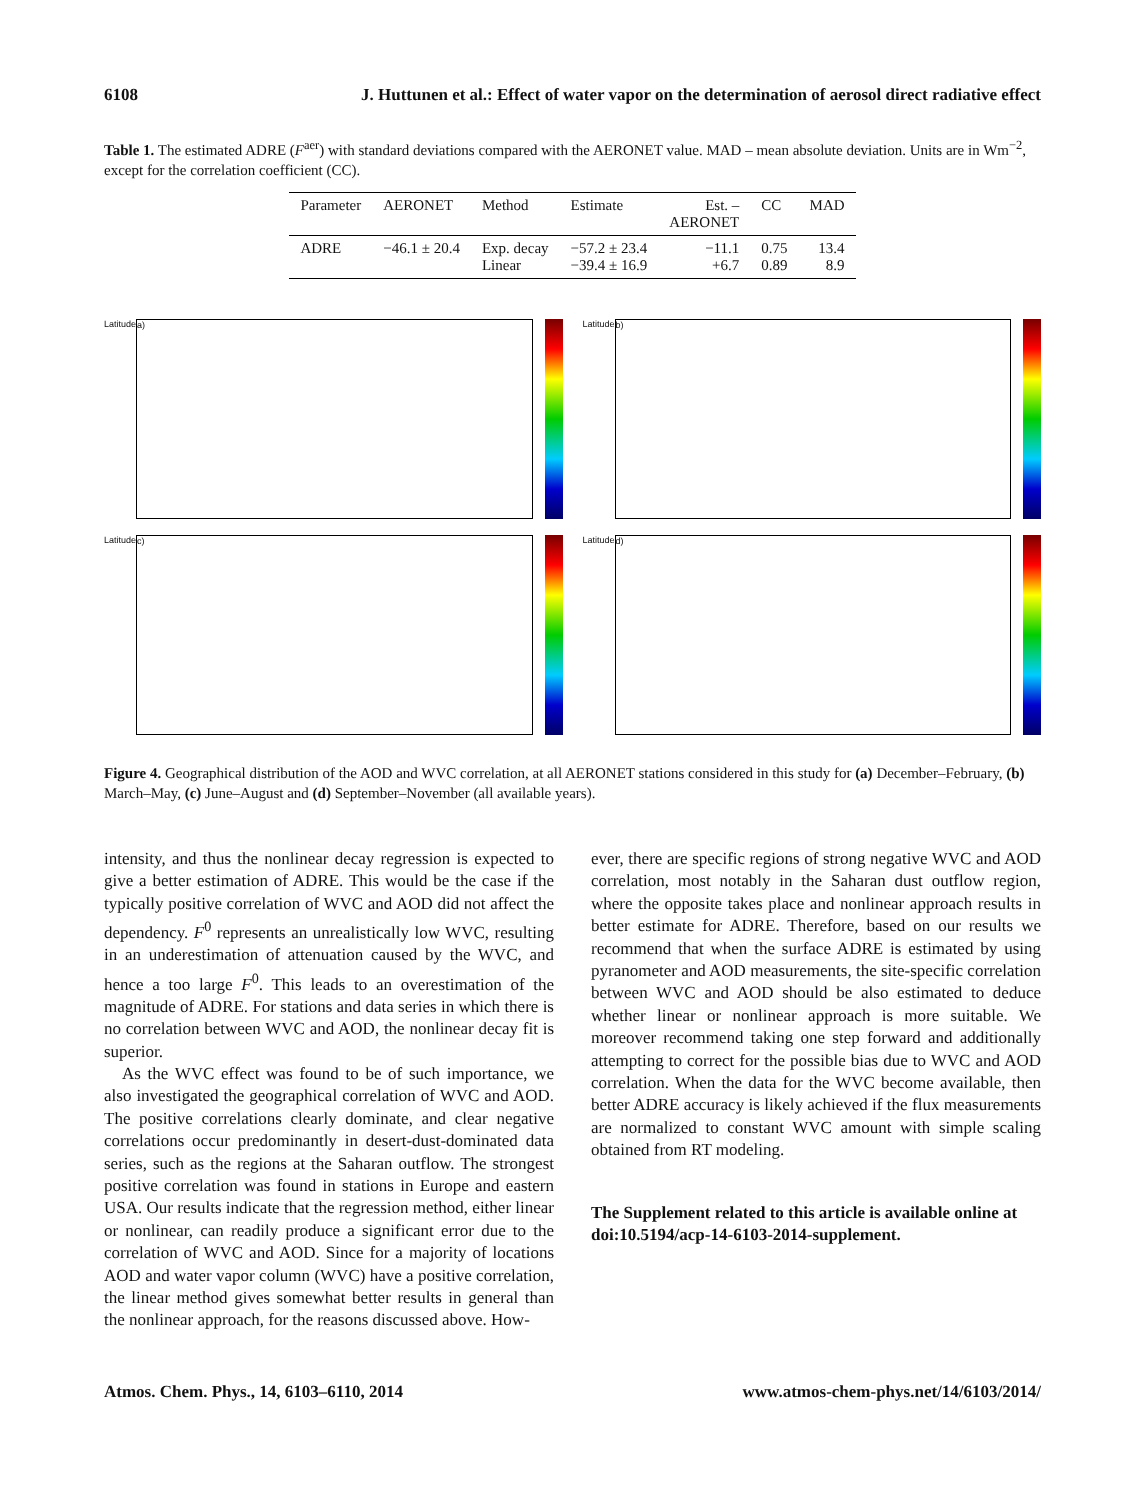6108 J. Huttunen et al.: Effect of water vapor on the determination of aerosol direct radiative effect
Table 1. The estimated ADRE (F<sup>aer</sup>) with standard deviations compared with the AERONET value. MAD – mean absolute deviation. Units are in Wm<sup>−2</sup>, except for the correlation coefficient (CC).
| Parameter | AERONET | Method | Estimate | Est. – AERONET | CC | MAD |
| --- | --- | --- | --- | --- | --- | --- |
| ADRE | −46.1 ± 20.4 | Exp. decay Linear | −57.2 ± 23.4 −39.4 ± 16.9 | −11.1 +6.7 | 0.75 0.89 | 13.4 8.9 |
Latitude a)
Latitude b)
Latitude c)
Latitude d)
Figure 4. Geographical distribution of the AOD and WVC correlation, at all AERONET stations considered in this study for (a) December–February, (b) March–May, (c) June–August and (d) September–November (all available years).
intensity, and thus the nonlinear decay regression is expected to give a better estimation of ADRE. This would be the case if the typically positive correlation of WVC and AOD did not affect the dependency. F<sup>0</sup> represents an unrealistically low WVC, resulting in an underestimation of attenuation caused by the WVC, and hence a too large F<sup>0</sup>. This leads to an overestimation of the magnitude of ADRE. For stations and data series in which there is no correlation between WVC and AOD, the nonlinear decay fit is superior.
As the WVC effect was found to be of such importance, we also investigated the geographical correlation of WVC and AOD. The positive correlations clearly dominate, and clear negative correlations occur predominantly in desert-dust-dominated data series, such as the regions at the Saharan outflow. The strongest positive correlation was found in stations in Europe and eastern USA. Our results indicate that the regression method, either linear or nonlinear, can readily produce a significant error due to the correlation of WVC and AOD. Since for a majority of locations AOD and water vapor column (WVC) have a positive correlation, the linear method gives somewhat better results in general than the nonlinear approach, for the reasons discussed above. How-
ever, there are specific regions of strong negative WVC and AOD correlation, most notably in the Saharan dust outflow region, where the opposite takes place and nonlinear approach results in better estimate for ADRE. Therefore, based on our results we recommend that when the surface ADRE is estimated by using pyranometer and AOD measurements, the site-specific correlation between WVC and AOD should be also estimated to deduce whether linear or nonlinear approach is more suitable. We moreover recommend taking one step forward and additionally attempting to correct for the possible bias due to WVC and AOD correlation. When the data for the WVC become available, then better ADRE accuracy is likely achieved if the flux measurements are normalized to constant WVC amount with simple scaling obtained from RT modeling.
The Supplement related to this article is available online at doi:10.5194/acp-14-6103-2014-supplement.
Atmos. Chem. Phys., 14, 6103–6110, 2014 www.atmos-chem-phys.net/14/6103/2014/